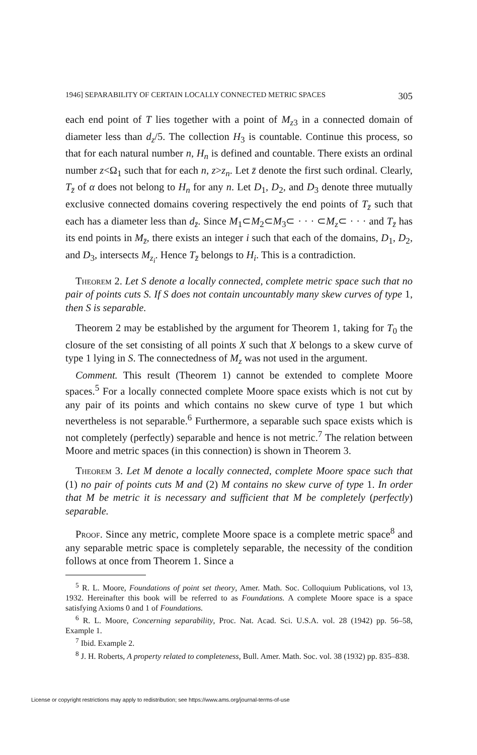1946] SEPARABILITY OF CERTAIN LOCALLY CONNECTED METRIC SPACES 305
each end point of T lies together with a point of M<sub>z3</sub> in a connected domain of diameter less than d<sub>z</sub>/5. The collection H<sub>3</sub> is countable. Continue this process, so that for each natural number n, H<sub>n</sub> is defined and countable. There exists an ordinal number z<Ω<sub>1</sub> such that for each n, z>z<sub>n</sub>. Let z̄ denote the first such ordinal. Clearly, T<sub>z̄</sub> of α does not belong to H<sub>n</sub> for any n. Let D<sub>1</sub>, D<sub>2</sub>, and D<sub>3</sub> denote three mutually exclusive connected domains covering respectively the end points of T<sub>z̄</sub> such that each has a diameter less than d<sub>z̄</sub>. Since M<sub>1</sub>⊂M<sub>2</sub>⊂M<sub>3</sub>⊂ · · · ⊂M<sub>z</sub>⊂ · · · and T<sub>z̄</sub> has its end points in M<sub>z̄</sub>, there exists an integer i such that each of the domains, D<sub>1</sub>, D<sub>2</sub>, and D<sub>3</sub>, intersects M<sub>z<sub>i</sub></sub>. Hence T<sub>z̄</sub> belongs to H<sub>i</sub>. This is a contradiction.
Theorem 2. Let S denote a locally connected, complete metric space such that no pair of points cuts S. If S does not contain uncountably many skew curves of type 1, then S is separable.
Theorem 2 may be established by the argument for Theorem 1, taking for T<sub>0</sub> the closure of the set consisting of all points X such that X belongs to a skew curve of type 1 lying in S. The connectedness of M<sub>z</sub> was not used in the argument.
Comment. This result (Theorem 1) cannot be extended to complete Moore spaces.<sup>5</sup> For a locally connected complete Moore space exists which is not cut by any pair of its points and which contains no skew curve of type 1 but which nevertheless is not separable.<sup>6</sup> Furthermore, a separable such space exists which is not completely (perfectly) separable and hence is not metric.<sup>7</sup> The relation between Moore and metric spaces (in this connection) is shown in Theorem 3.
Theorem 3. Let M denote a locally connected, complete Moore space such that (1) no pair of points cuts M and (2) M contains no skew curve of type 1. In order that M be metric it is necessary and sufficient that M be completely (perfectly) separable.
Proof. Since any metric, complete Moore space is a complete metric space<sup>8</sup> and any separable metric space is completely separable, the necessity of the condition follows at once from Theorem 1. Since a
<sup>5</sup> R. L. Moore, Foundations of point set theory, Amer. Math. Soc. Colloquium Publications, vol 13, 1932. Hereinafter this book will be referred to as Foundations. A complete Moore space is a space satisfying Axioms 0 and 1 of Foundations.
<sup>6</sup> R. L. Moore, Concerning separability, Proc. Nat. Acad. Sci. U.S.A. vol. 28 (1942) pp. 56–58, Example 1.
<sup>7</sup> Ibid. Example 2.
<sup>8</sup> J. H. Roberts, A property related to completeness, Bull. Amer. Math. Soc. vol. 38 (1932) pp. 835–838.
License or copyright restrictions may apply to redistribution; see https://www.ams.org/journal-terms-of-use